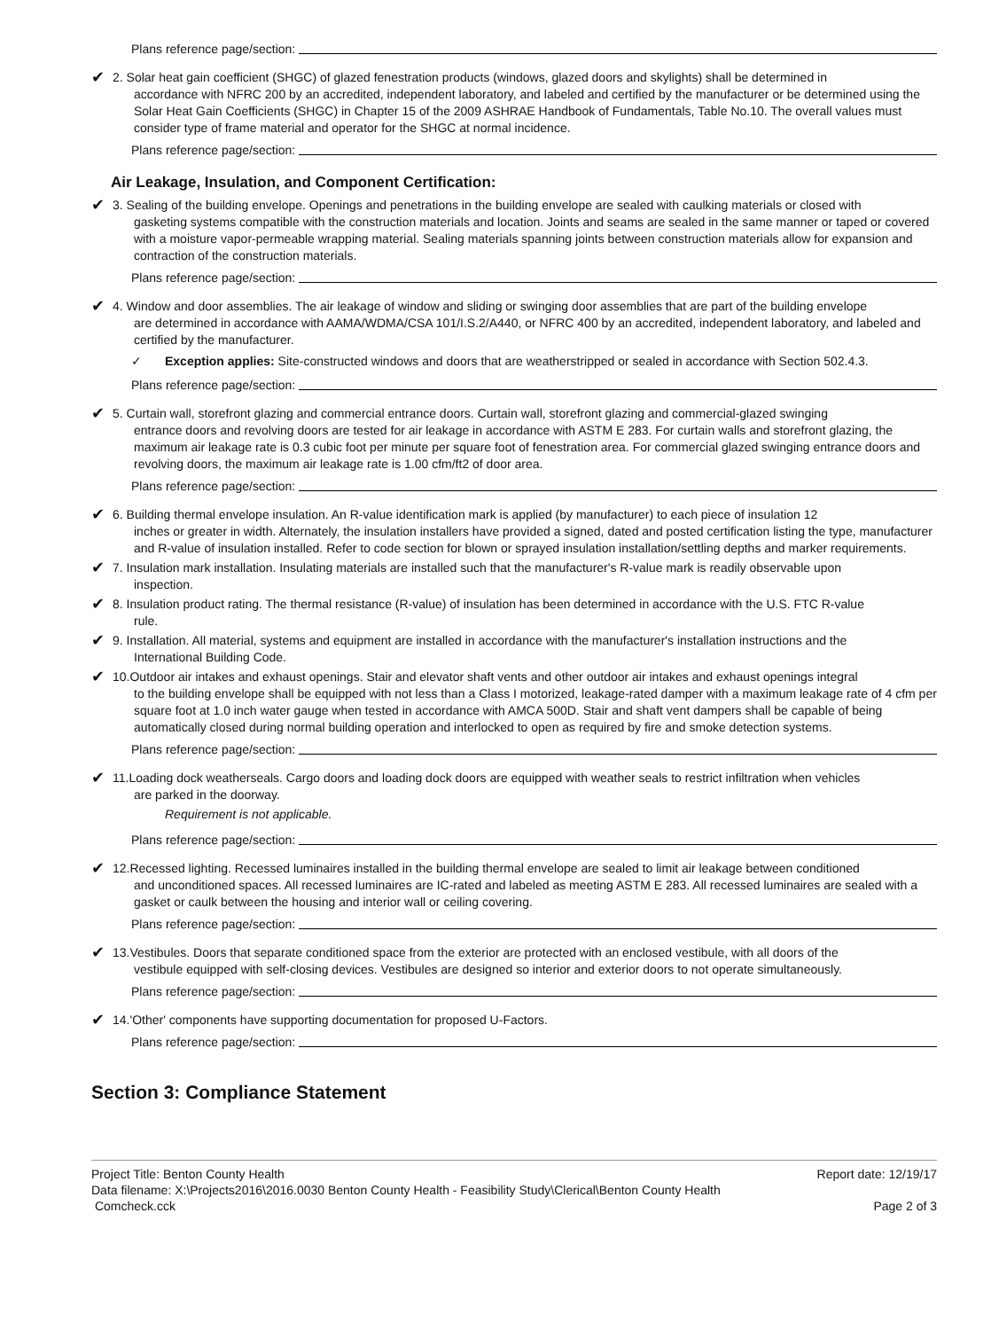Plans reference page/section:
✔
2. Solar heat gain coefficient (SHGC) of glazed fenestration products (windows, glazed doors and skylights) shall be determined in
accordance with NFRC 200 by an accredited, independent laboratory, and labeled and certified by the manufacturer or be determined using the Solar Heat Gain Coefficients (SHGC) in Chapter 15 of the 2009 ASHRAE Handbook of Fundamentals, Table No.10. The overall values must consider type of frame material and operator for the SHGC at normal incidence.
Plans reference page/section:
Air Leakage, Insulation, and Component Certification:
✔
3. Sealing of the building envelope. Openings and penetrations in the building envelope are sealed with caulking materials or closed with
gasketing systems compatible with the construction materials and location. Joints and seams are sealed in the same manner or taped or covered with a moisture vapor-permeable wrapping material. Sealing materials spanning joints between construction materials allow for expansion and contraction of the construction materials.
Plans reference page/section:
✔
4. Window and door assemblies. The air leakage of window and sliding or swinging door assemblies that are part of the building envelope
are determined in accordance with AAMA/WDMA/CSA 101/I.S.2/A440, or NFRC 400 by an accredited, independent laboratory, and labeled and certified by the manufacturer.
✓ Exception applies: Site-constructed windows and doors that are weatherstripped or sealed in accordance with Section 502.4.3.
Plans reference page/section:
✔
5. Curtain wall, storefront glazing and commercial entrance doors. Curtain wall, storefront glazing and commercial-glazed swinging
entrance doors and revolving doors are tested for air leakage in accordance with ASTM E 283. For curtain walls and storefront glazing, the maximum air leakage rate is 0.3 cubic foot per minute per square foot of fenestration area. For commercial glazed swinging entrance doors and revolving doors, the maximum air leakage rate is 1.00 cfm/ft2 of door area.
Plans reference page/section:
✔
6. Building thermal envelope insulation. An R-value identification mark is applied (by manufacturer) to each piece of insulation 12
inches or greater in width. Alternately, the insulation installers have provided a signed, dated and posted certification listing the type, manufacturer and R-value of insulation installed. Refer to code section for blown or sprayed insulation installation/settling depths and marker requirements.
✔
7. Insulation mark installation. Insulating materials are installed such that the manufacturer's R-value mark is readily observable upon
inspection.
✔
8. Insulation product rating. The thermal resistance (R-value) of insulation has been determined in accordance with the U.S. FTC R-value
rule.
✔
9. Installation. All material, systems and equipment are installed in accordance with the manufacturer's installation instructions and the
International Building Code.
✔
10.Outdoor air intakes and exhaust openings. Stair and elevator shaft vents and other outdoor air intakes and exhaust openings integral
to the building envelope shall be equipped with not less than a Class I motorized, leakage-rated damper with a maximum leakage rate of 4 cfm per square foot at 1.0 inch water gauge when tested in accordance with AMCA 500D. Stair and shaft vent dampers shall be capable of being automatically closed during normal building operation and interlocked to open as required by fire and smoke detection systems.
Plans reference page/section:
✔
11.Loading dock weatherseals. Cargo doors and loading dock doors are equipped with weather seals to restrict infiltration when vehicles
are parked in the doorway.
Requirement is not applicable.
Plans reference page/section:
✔
12.Recessed lighting. Recessed luminaires installed in the building thermal envelope are sealed to limit air leakage between conditioned
and unconditioned spaces. All recessed luminaires are IC-rated and labeled as meeting ASTM E 283. All recessed luminaires are sealed with a gasket or caulk between the housing and interior wall or ceiling covering.
Plans reference page/section:
✔
13.Vestibules. Doors that separate conditioned space from the exterior are protected with an enclosed vestibule, with all doors of the
vestibule equipped with self-closing devices. Vestibules are designed so interior and exterior doors to not operate simultaneously.
Plans reference page/section:
✔
14.'Other' components have supporting documentation for proposed U-Factors.
Plans reference page/section:
Section 3: Compliance Statement
Project Title: Benton County Health Report date: 12/19/17
Data filename: X:\Projects2016\2016.0030 Benton County Health - Feasibility Study\Clerical\Benton County Health
Comcheck.cck Page 2 of 3